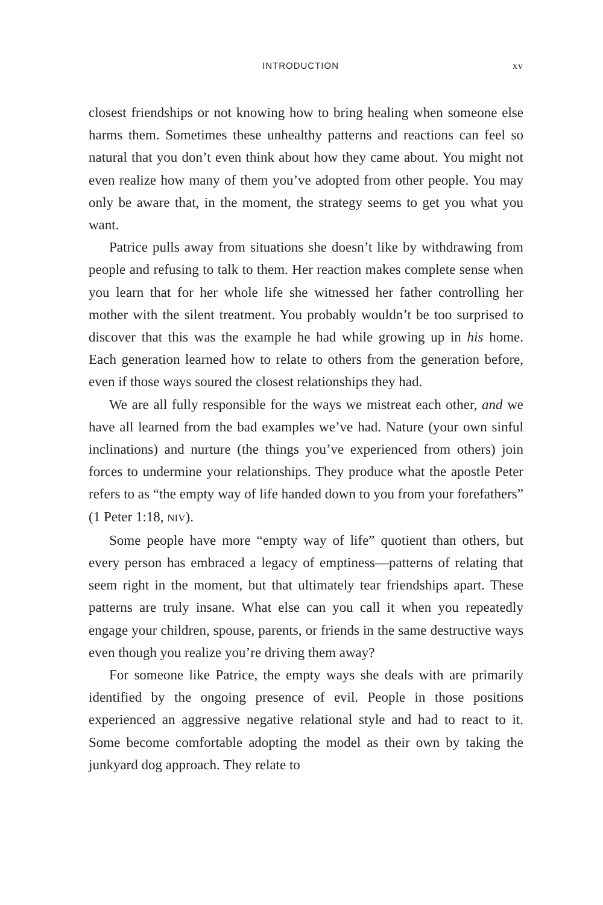INTRODUCTION xv
closest friendships or not knowing how to bring healing when someone else harms them. Sometimes these unhealthy patterns and reactions can feel so natural that you don’t even think about how they came about. You might not even realize how many of them you’ve adopted from other people. You may only be aware that, in the moment, the strategy seems to get you what you want.
Patrice pulls away from situations she doesn’t like by withdrawing from people and refusing to talk to them. Her reaction makes complete sense when you learn that for her whole life she witnessed her father controlling her mother with the silent treatment. You probably wouldn’t be too surprised to discover that this was the example he had while growing up in his home. Each generation learned how to relate to others from the generation before, even if those ways soured the closest relationships they had.
We are all fully responsible for the ways we mistreat each other, and we have all learned from the bad examples we’ve had. Nature (your own sinful inclinations) and nurture (the things you’ve experienced from others) join forces to undermine your relationships. They produce what the apostle Peter refers to as “the empty way of life handed down to you from your forefathers” (1 Peter 1:18, NIV).
Some people have more “empty way of life” quotient than others, but every person has embraced a legacy of emptiness—patterns of relating that seem right in the moment, but that ultimately tear friendships apart. These patterns are truly insane. What else can you call it when you repeatedly engage your children, spouse, parents, or friends in the same destructive ways even though you realize you’re driving them away?
For someone like Patrice, the empty ways she deals with are primarily identified by the ongoing presence of evil. People in those positions experienced an aggressive negative relational style and had to react to it. Some become comfortable adopting the model as their own by taking the junkyard dog approach. They relate to